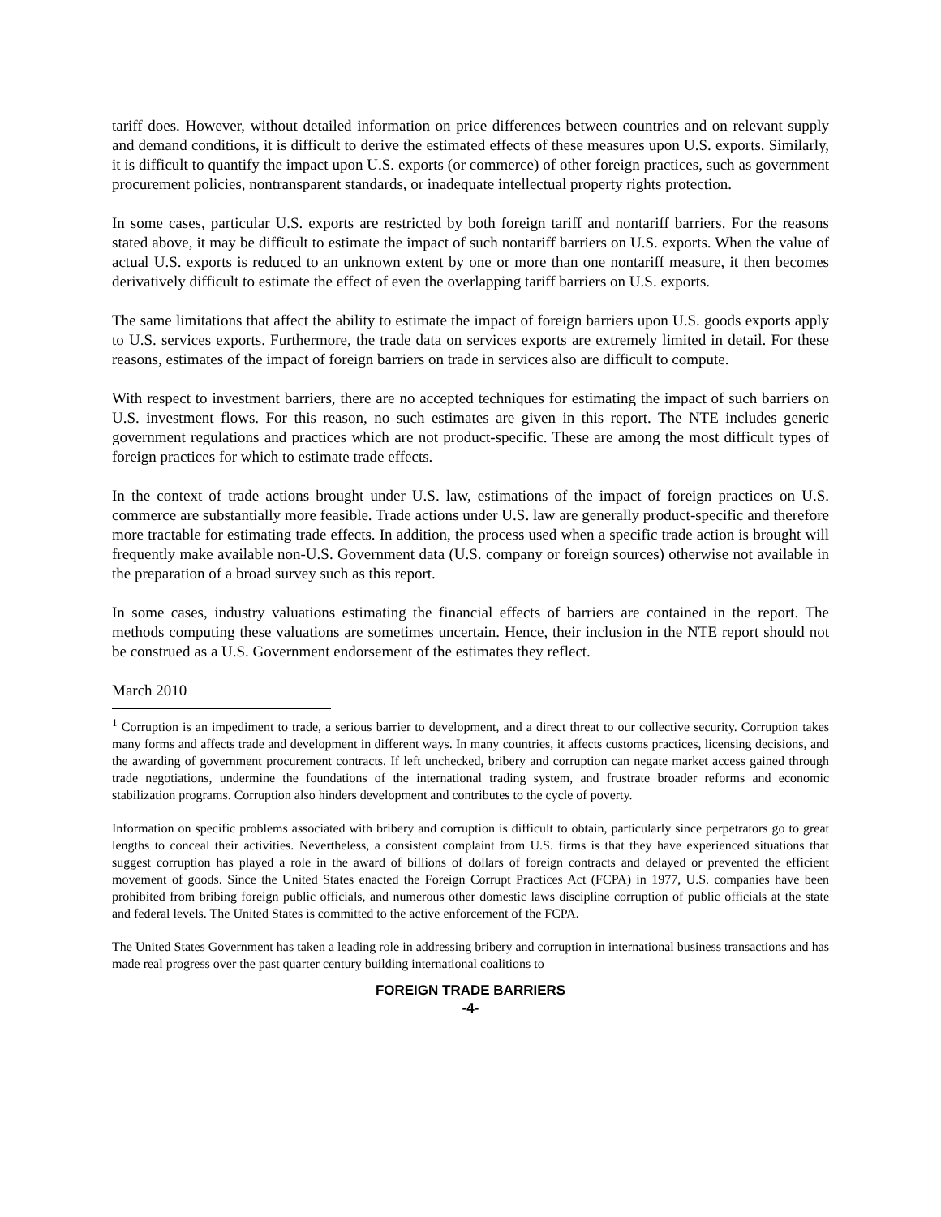tariff does. However, without detailed information on price differences between countries and on relevant supply and demand conditions, it is difficult to derive the estimated effects of these measures upon U.S. exports. Similarly, it is difficult to quantify the impact upon U.S. exports (or commerce) of other foreign practices, such as government procurement policies, nontransparent standards, or inadequate intellectual property rights protection.
In some cases, particular U.S. exports are restricted by both foreign tariff and nontariff barriers. For the reasons stated above, it may be difficult to estimate the impact of such nontariff barriers on U.S. exports. When the value of actual U.S. exports is reduced to an unknown extent by one or more than one nontariff measure, it then becomes derivatively difficult to estimate the effect of even the overlapping tariff barriers on U.S. exports.
The same limitations that affect the ability to estimate the impact of foreign barriers upon U.S. goods exports apply to U.S. services exports. Furthermore, the trade data on services exports are extremely limited in detail. For these reasons, estimates of the impact of foreign barriers on trade in services also are difficult to compute.
With respect to investment barriers, there are no accepted techniques for estimating the impact of such barriers on U.S. investment flows. For this reason, no such estimates are given in this report. The NTE includes generic government regulations and practices which are not product-specific. These are among the most difficult types of foreign practices for which to estimate trade effects.
In the context of trade actions brought under U.S. law, estimations of the impact of foreign practices on U.S. commerce are substantially more feasible. Trade actions under U.S. law are generally product-specific and therefore more tractable for estimating trade effects. In addition, the process used when a specific trade action is brought will frequently make available non-U.S. Government data (U.S. company or foreign sources) otherwise not available in the preparation of a broad survey such as this report.
In some cases, industry valuations estimating the financial effects of barriers are contained in the report. The methods computing these valuations are sometimes uncertain. Hence, their inclusion in the NTE report should not be construed as a U.S. Government endorsement of the estimates they reflect.
March 2010
<sup>1</sup> Corruption is an impediment to trade, a serious barrier to development, and a direct threat to our collective security. Corruption takes many forms and affects trade and development in different ways. In many countries, it affects customs practices, licensing decisions, and the awarding of government procurement contracts. If left unchecked, bribery and corruption can negate market access gained through trade negotiations, undermine the foundations of the international trading system, and frustrate broader reforms and economic stabilization programs. Corruption also hinders development and contributes to the cycle of poverty.
Information on specific problems associated with bribery and corruption is difficult to obtain, particularly since perpetrators go to great lengths to conceal their activities. Nevertheless, a consistent complaint from U.S. firms is that they have experienced situations that suggest corruption has played a role in the award of billions of dollars of foreign contracts and delayed or prevented the efficient movement of goods. Since the United States enacted the Foreign Corrupt Practices Act (FCPA) in 1977, U.S. companies have been prohibited from bribing foreign public officials, and numerous other domestic laws discipline corruption of public officials at the state and federal levels. The United States is committed to the active enforcement of the FCPA.
The United States Government has taken a leading role in addressing bribery and corruption in international business transactions and has made real progress over the past quarter century building international coalitions to
FOREIGN TRADE BARRIERS
-4-